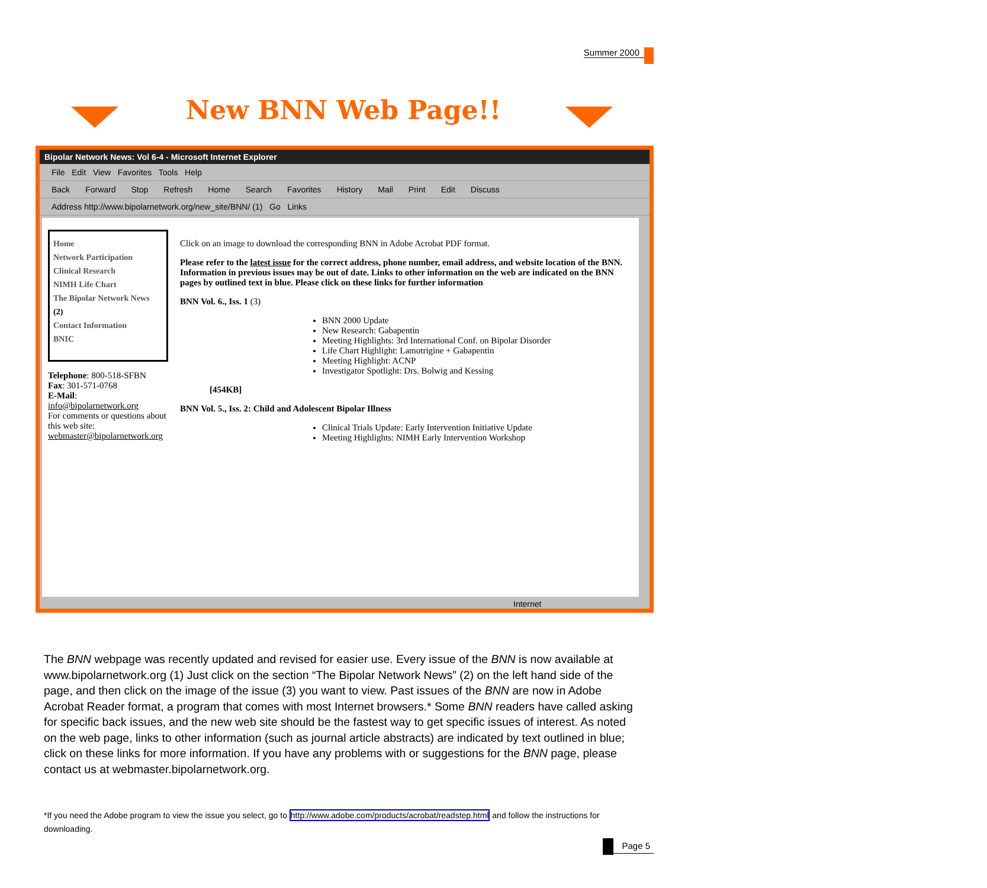Summer 2000
New BNN Web Page!!
Bipolar Network News: Vol 6-4 - Microsoft Internet Explorer
File Edit View Favorites Tools Help
Back Forward Stop Refresh Home Search Favorites History Mail Print Edit Discuss
Address http://www.bipolarnetwork.org/new_site/BNN/ (1) Go Links
Home
Network Participation
Clinical Research
NIMH Life Chart
The Bipolar Network News
(2)
Contact Information
BNIC
Telephone: 800-518-SFBN
Fax: 301-571-0768
E-Mail:
info@bipolarnetwork.org
For comments or questions about this web site:
webmaster@bipolarnetwork.org
Click on an image to download the corresponding BNN in Adobe Acrobat PDF format.
Please refer to the latest issue for the correct address, phone number, email address, and website location of the BNN. Information in previous issues may be out of date. Links to other information on the web are indicated on the BNN pages by outlined text in blue. Please click on these links for further information
BNN Vol. 6., Iss. 1 (3)
BNN 2000 Update
New Research: Gabapentin
Meeting Highlights: 3rd International Conf. on Bipolar Disorder
Life Chart Highlight: Lamotrigine + Gabapentin
Meeting Highlight: ACNP
Investigator Spotlight: Drs. Bolwig and Kessing
[454KB]
BNN Vol. 5., Iss. 2: Child and Adolescent Bipolar Illness
Clinical Trials Update: Early Intervention Initiative Update
Meeting Highlights: NIMH Early Intervention Workshop
Internet
The BNN webpage was recently updated and revised for easier use. Every issue of the BNN is now available at www.bipolarnetwork.org (1) Just click on the section “The Bipolar Network News” (2) on the left hand side of the page, and then click on the image of the issue (3) you want to view. Past issues of the BNN are now in Adobe Acrobat Reader format, a program that comes with most Internet browsers.* Some BNN readers have called asking for specific back issues, and the new web site should be the fastest way to get specific issues of interest. As noted on the web page, links to other information (such as journal article abstracts) are indicated by text outlined in blue; click on these links for more information. If you have any problems with or suggestions for the BNN page, please contact us at webmaster.bipolarnetwork.org.
*If you need the Adobe program to view the issue you select, go to http://www.adobe.com/products/acrobat/readstep.html and follow the instructions for downloading.
Page 5